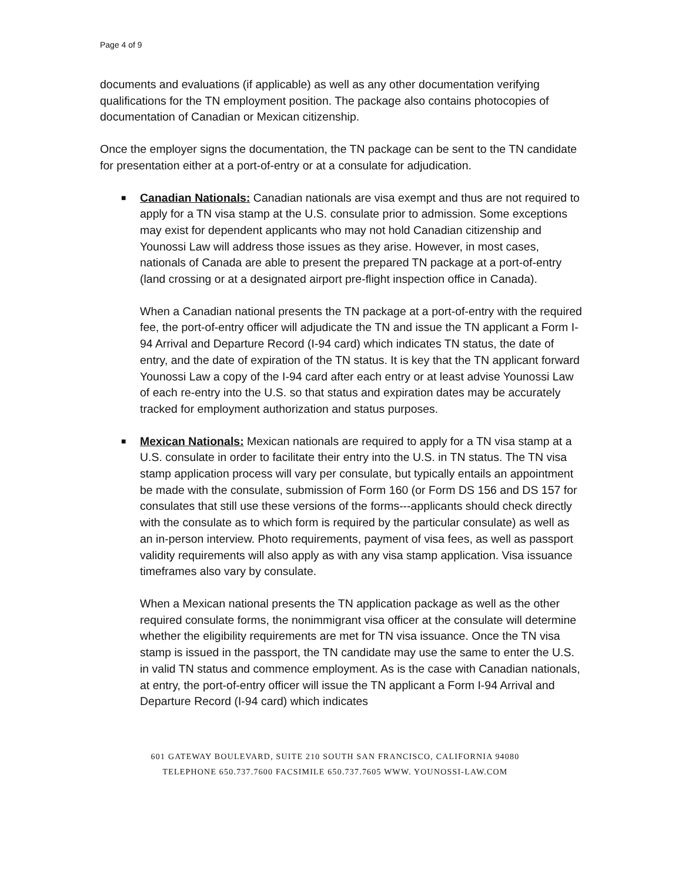Page 4 of 9
documents and evaluations (if applicable) as well as any other documentation verifying qualifications for the TN employment position. The package also contains photocopies of documentation of Canadian or Mexican citizenship.
Once the employer signs the documentation, the TN package can be sent to the TN candidate for presentation either at a port-of-entry or at a consulate for adjudication.
■
Canadian Nationals: Canadian nationals are visa exempt and thus are not required to apply for a TN visa stamp at the U.S. consulate prior to admission. Some exceptions may exist for dependent applicants who may not hold Canadian citizenship and Younossi Law will address those issues as they arise. However, in most cases, nationals of Canada are able to present the prepared TN package at a port-of-entry (land crossing or at a designated airport pre-flight inspection office in Canada).
When a Canadian national presents the TN package at a port-of-entry with the required fee, the port-of-entry officer will adjudicate the TN and issue the TN applicant a Form I-94 Arrival and Departure Record (I-94 card) which indicates TN status, the date of entry, and the date of expiration of the TN status. It is key that the TN applicant forward Younossi Law a copy of the I-94 card after each entry or at least advise Younossi Law of each re-entry into the U.S. so that status and expiration dates may be accurately tracked for employment authorization and status purposes.
■
Mexican Nationals: Mexican nationals are required to apply for a TN visa stamp at a U.S. consulate in order to facilitate their entry into the U.S. in TN status. The TN visa stamp application process will vary per consulate, but typically entails an appointment be made with the consulate, submission of Form 160 (or Form DS 156 and DS 157 for consulates that still use these versions of the forms---applicants should check directly with the consulate as to which form is required by the particular consulate) as well as an in-person interview. Photo requirements, payment of visa fees, as well as passport validity requirements will also apply as with any visa stamp application. Visa issuance timeframes also vary by consulate.
When a Mexican national presents the TN application package as well as the other required consulate forms, the nonimmigrant visa officer at the consulate will determine whether the eligibility requirements are met for TN visa issuance. Once the TN visa stamp is issued in the passport, the TN candidate may use the same to enter the U.S. in valid TN status and commence employment. As is the case with Canadian nationals, at entry, the port-of-entry officer will issue the TN applicant a Form I-94 Arrival and Departure Record (I-94 card) which indicates
601 GATEWAY BOULEVARD, SUITE 210 SOUTH SAN FRANCISCO, CALIFORNIA 94080
TELEPHONE 650.737.7600 FACSIMILE 650.737.7605 WWW. YOUNOSSI-LAW.COM